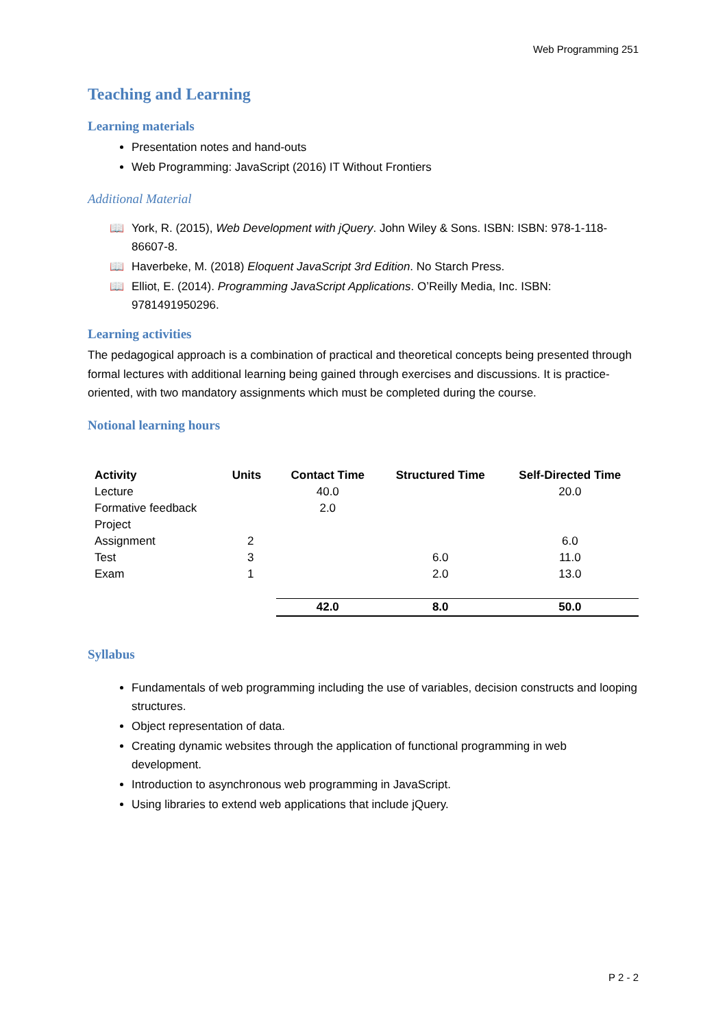Web Programming 251
Teaching and Learning
Learning materials
Presentation notes and hand-outs
Web Programming: JavaScript (2016) IT Without Frontiers
Additional Material
📖 York, R. (2015), Web Development with jQuery. John Wiley & Sons. ISBN: ISBN: 978-1-118-86607-8.
📖 Haverbeke, M. (2018) Eloquent JavaScript 3rd Edition. No Starch Press.
📖 Elliot, E. (2014). Programming JavaScript Applications. O’Reilly Media, Inc. ISBN: 9781491950296.
Learning activities
The pedagogical approach is a combination of practical and theoretical concepts being presented through formal lectures with additional learning being gained through exercises and discussions. It is practice-oriented, with two mandatory assignments which must be completed during the course.
Notional learning hours
| Activity | Units | Contact Time | Structured Time | Self-Directed Time |
| --- | --- | --- | --- | --- |
| Lecture | | 40.0 | | 20.0 |
| Formative feedback | | 2.0 | | |
| Project | | | | |
| Assignment | 2 | | | 6.0 |
| Test | 3 | | 6.0 | 11.0 |
| Exam | 1 | | 2.0 | 13.0 |
| | | 42.0 | 8.0 | 50.0 |
Syllabus
Fundamentals of web programming including the use of variables, decision constructs and looping structures.
Object representation of data.
Creating dynamic websites through the application of functional programming in web development.
Introduction to asynchronous web programming in JavaScript.
Using libraries to extend web applications that include jQuery.
P 2 - 2